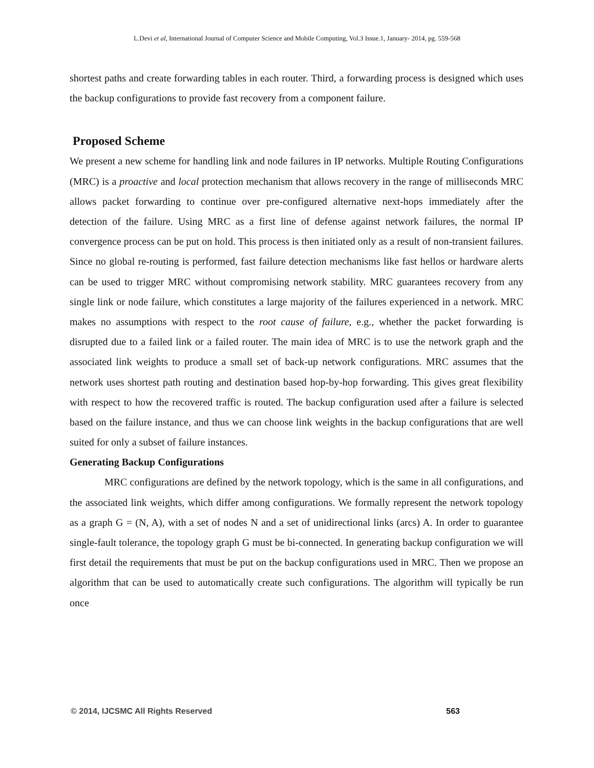L.Devi et al, International Journal of Computer Science and Mobile Computing, Vol.3 Issue.1, January- 2014, pg. 559-568
shortest paths and create forwarding tables in each router. Third, a forwarding process is designed which uses the backup configurations to provide fast recovery from a component failure.
Proposed Scheme
We present a new scheme for handling link and node failures in IP networks. Multiple Routing Configurations (MRC) is a proactive and local protection mechanism that allows recovery in the range of milliseconds MRC allows packet forwarding to continue over pre-configured alternative next-hops immediately after the detection of the failure. Using MRC as a first line of defense against network failures, the normal IP convergence process can be put on hold. This process is then initiated only as a result of non-transient failures. Since no global re-routing is performed, fast failure detection mechanisms like fast hellos or hardware alerts can be used to trigger MRC without compromising network stability. MRC guarantees recovery from any single link or node failure, which constitutes a large majority of the failures experienced in a network. MRC makes no assumptions with respect to the root cause of failure, e.g., whether the packet forwarding is disrupted due to a failed link or a failed router. The main idea of MRC is to use the network graph and the associated link weights to produce a small set of back-up network configurations. MRC assumes that the network uses shortest path routing and destination based hop-by-hop forwarding. This gives great flexibility with respect to how the recovered traffic is routed. The backup configuration used after a failure is selected based on the failure instance, and thus we can choose link weights in the backup configurations that are well suited for only a subset of failure instances.
Generating Backup Configurations
MRC configurations are defined by the network topology, which is the same in all configurations, and the associated link weights, which differ among configurations. We formally represent the network topology as a graph G = (N, A), with a set of nodes N and a set of unidirectional links (arcs) A. In order to guarantee single-fault tolerance, the topology graph G must be bi-connected. In generating backup configuration we will first detail the requirements that must be put on the backup configurations used in MRC. Then we propose an algorithm that can be used to automatically create such configurations. The algorithm will typically be run once
© 2014, IJCSMC All Rights Reserved 563